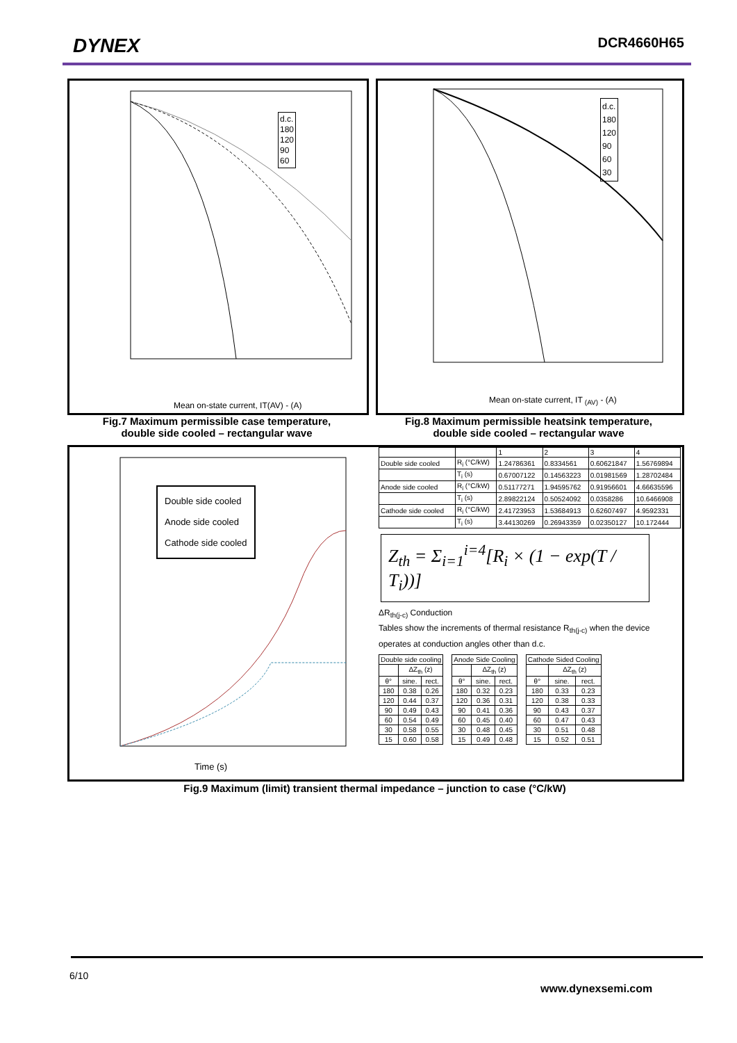DYNEX DCR4660H65
Mean on-state current, IT(AV) - (A)
d.c.
180
120
90
60
Fig.7 Maximum permissible case temperature,
double side cooled – rectangular wave
Mean on-state current, IT <sub>(AV)</sub> - (A)
d.c.
180
120
90
60
30
Fig.8 Maximum permissible heatsink temperature,
double side cooled – rectangular wave
Double side cooled
Anode side cooled
Cathode side cooled
Time (s)
| | | 1 | 2 | 3 | 4 |
| Double side cooled | R<sub>i</sub> (°C/kW) | 1.24786361 | 0.8334561 | 0.60621847 | 1.56769894 |
| | T<sub>i</sub> (s) | 0.67007122 | 0.14563223 | 0.01981569 | 1.28702484 |
| Anode side cooled | R<sub>i</sub> (°C/kW) | 0.51177271 | 1.94595762 | 0.91956601 | 4.66635596 |
| | T<sub>i</sub> (s) | 2.89822124 | 0.50524092 | 0.0358286 | 10.6466908 |
| Cathode side cooled | R<sub>i</sub> (°C/kW) | 2.41723953 | 1.53684913 | 0.62607497 | 4.9592331 |
| | T<sub>i</sub> (s) | 3.44130269 | 0.26943359 | 0.02350127 | 10.172444 |
Z<sub>th</sub> = Σ<sub>i=1</sub><sup>i=4</sup>[R<sub>i</sub> × (1 − exp(T / T<sub>i</sub>))]
ΔR<sub>th(j-c)</sub> Conduction
Tables show the increments of thermal resistance R<sub>th(j-c)</sub> when the device operates at conduction angles other than d.c.
| Double side cooling | | |
| | ΔZ<sub>th</sub> (z) | |
| θ° | sine. | rect. |
| 180 | 0.38 | 0.26 |
| 120 | 0.44 | 0.37 |
| 90 | 0.49 | 0.43 |
| 60 | 0.54 | 0.49 |
| 30 | 0.58 | 0.55 |
| 15 | 0.60 | 0.58 |
| Anode Side Cooling | | |
| | ΔZ<sub>th</sub> (z) | |
| θ° | sine. | rect. |
| 180 | 0.32 | 0.23 |
| 120 | 0.36 | 0.31 |
| 90 | 0.41 | 0.36 |
| 60 | 0.45 | 0.40 |
| 30 | 0.48 | 0.45 |
| 15 | 0.49 | 0.48 |
| Cathode Sided Cooling | | |
| | ΔZ<sub>th</sub> (z) | |
| θ° | sine. | rect. |
| 180 | 0.33 | 0.23 |
| 120 | 0.38 | 0.33 |
| 90 | 0.43 | 0.37 |
| 60 | 0.47 | 0.43 |
| 30 | 0.51 | 0.48 |
| 15 | 0.52 | 0.51 |
Fig.9 Maximum (limit) transient thermal impedance – junction to case (°C/kW)
6/10
www.dynexsemi.com